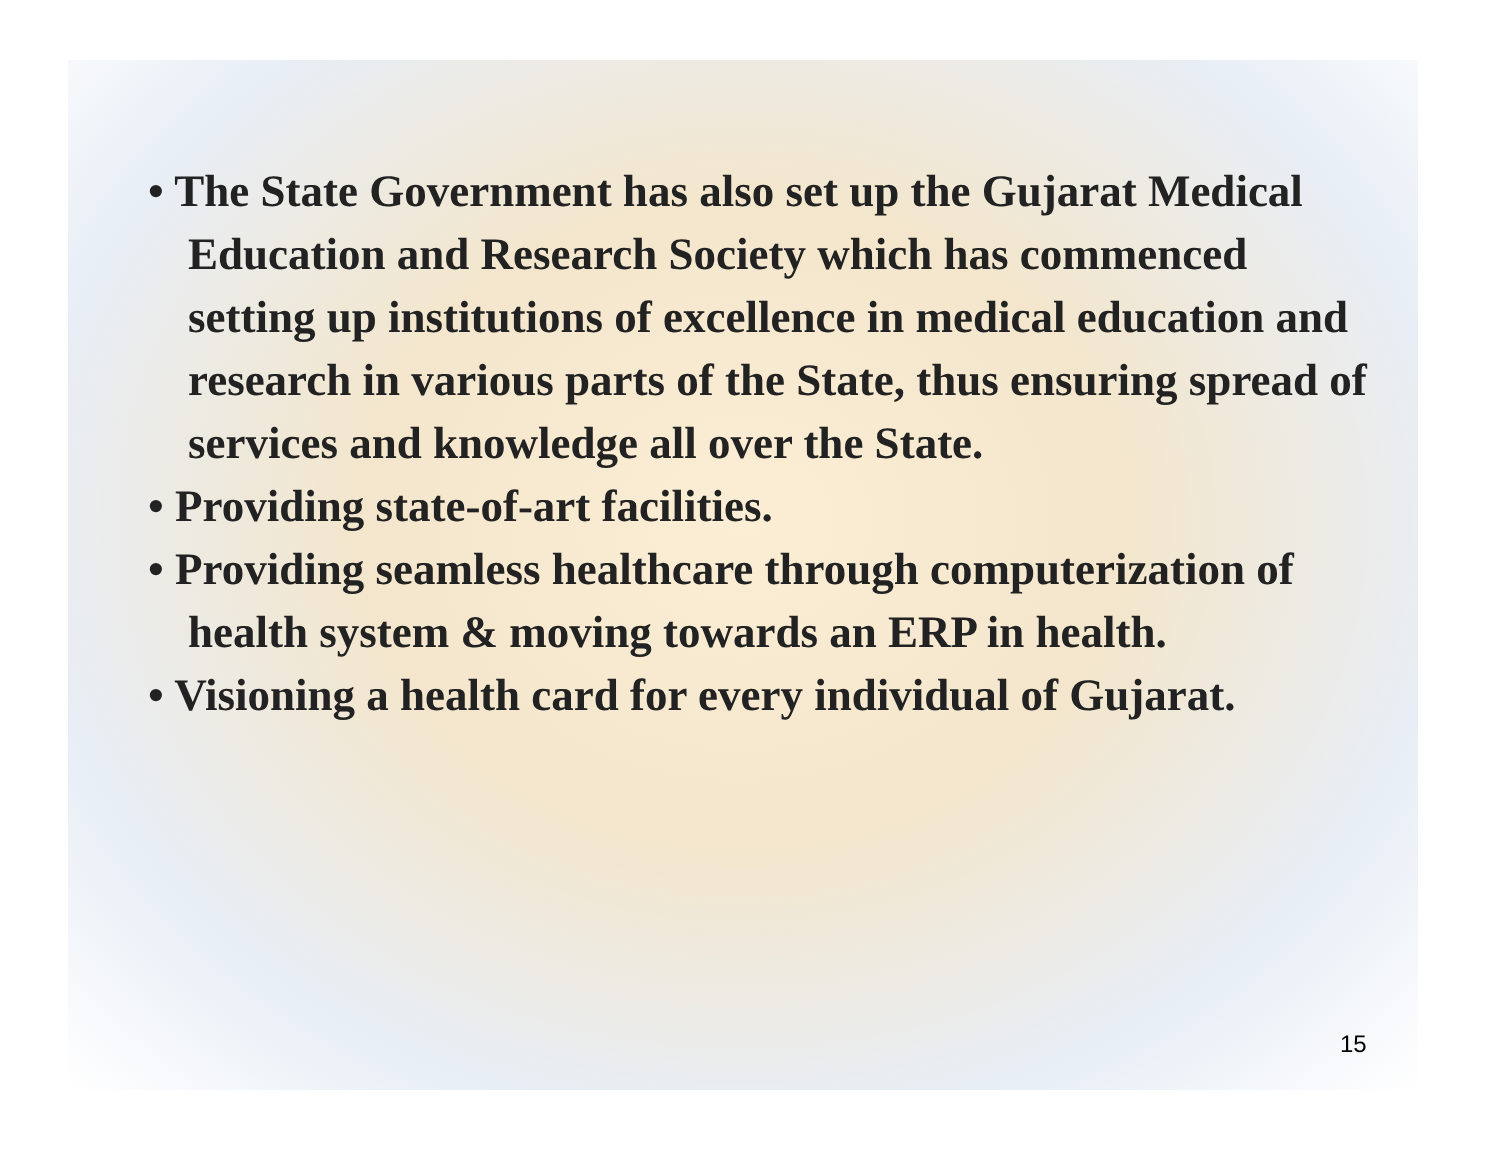• The State Government has also set up the Gujarat Medical Education and Research Society which has commenced setting up institutions of excellence in medical education and research in various parts of the State, thus ensuring spread of services and knowledge all over the State.
• Providing state-of-art facilities.
• Providing seamless healthcare through computerization of health system & moving towards an ERP in health.
• Visioning a health card for every individual of Gujarat.
15